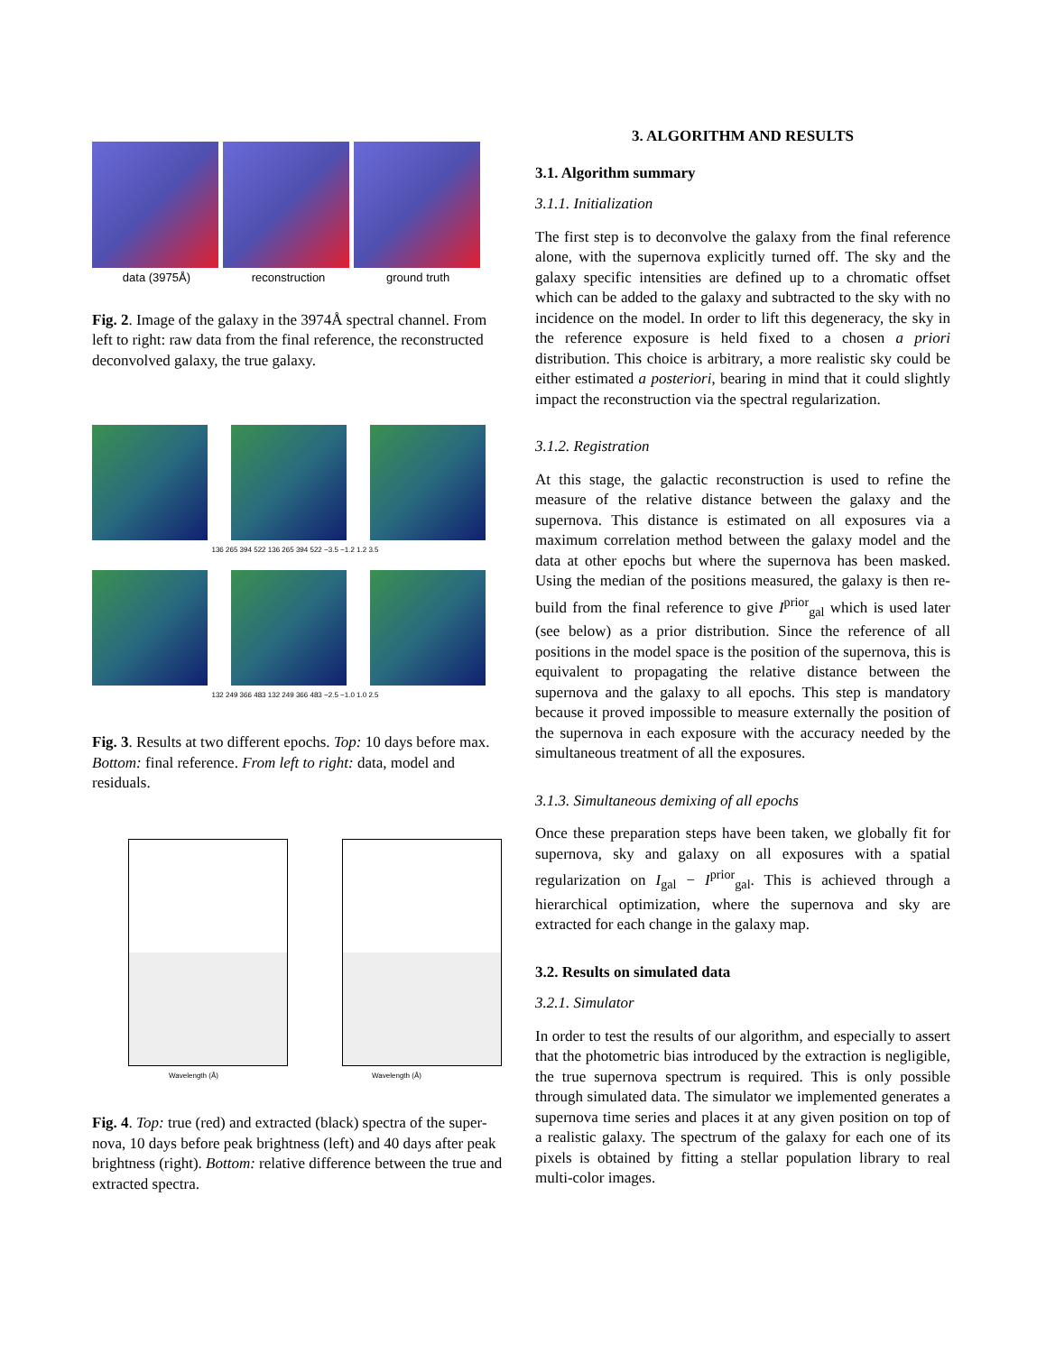data (3975Å) reconstruction ground truth
Fig. 2. Image of the galaxy in the 3974Å spectral channel. From left to right: raw data from the final reference, the reconstructed deconvolved galaxy, the true galaxy.
136 265 394 522 136 265 394 522 −3.5 −1.2 1.2 3.5
132 249 366 483 132 249 366 483 −2.5 −1.0 1.0 2.5
Fig. 3. Results at two different epochs. Top: 10 days before max. Bottom: final reference. From left to right: data, model and residuals.
Wavelength (Å) Wavelength (Å)
Fig. 4. Top: true (red) and extracted (black) spectra of the super-nova, 10 days before peak brightness (left) and 40 days after peak brightness (right). Bottom: relative difference between the true and extracted spectra.
3. ALGORITHM AND RESULTS
3.1. Algorithm summary
3.1.1. Initialization
The first step is to deconvolve the galaxy from the final reference alone, with the supernova explicitly turned off. The sky and the galaxy specific intensities are defined up to a chromatic offset which can be added to the galaxy and subtracted to the sky with no incidence on the model. In order to lift this degeneracy, the sky in the reference exposure is held fixed to a chosen a priori distribution. This choice is arbitrary, a more realistic sky could be either estimated a posteriori, bearing in mind that it could slightly impact the reconstruction via the spectral regularization.
3.1.2. Registration
At this stage, the galactic reconstruction is used to refine the measure of the relative distance between the galaxy and the supernova. This distance is estimated on all exposures via a maximum correlation method between the galaxy model and the data at other epochs but where the supernova has been masked. Using the median of the positions measured, the galaxy is then re-build from the final reference to give I<sup>prior</sup><sub>gal</sub> which is used later (see below) as a prior distribution. Since the reference of all positions in the model space is the position of the supernova, this is equivalent to propagating the relative distance between the supernova and the galaxy to all epochs. This step is mandatory because it proved impossible to measure externally the position of the supernova in each exposure with the accuracy needed by the simultaneous treatment of all the exposures.
3.1.3. Simultaneous demixing of all epochs
Once these preparation steps have been taken, we globally fit for supernova, sky and galaxy on all exposures with a spatial regularization on I<sub>gal</sub> − I<sup>prior</sup><sub>gal</sub>. This is achieved through a hierarchical optimization, where the supernova and sky are extracted for each change in the galaxy map.
3.2. Results on simulated data
3.2.1. Simulator
In order to test the results of our algorithm, and especially to assert that the photometric bias introduced by the extraction is negligible, the true supernova spectrum is required. This is only possible through simulated data. The simulator we implemented generates a supernova time series and places it at any given position on top of a realistic galaxy. The spectrum of the galaxy for each one of its pixels is obtained by fitting a stellar population library to real multi-color images.